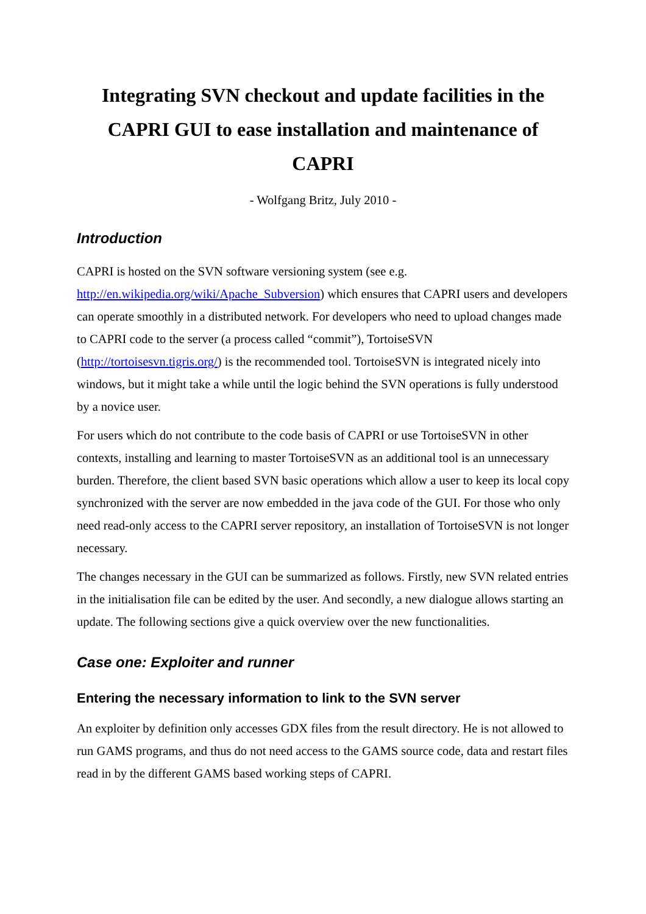Integrating SVN checkout and update facilities in the CAPRI GUI to ease installation and maintenance of CAPRI
- Wolfgang Britz, July 2010 -
Introduction
CAPRI is hosted on the SVN software versioning system (see e.g. http://en.wikipedia.org/wiki/Apache_Subversion) which ensures that CAPRI users and developers can operate smoothly in a distributed network. For developers who need to upload changes made to CAPRI code to the server (a process called “commit”), TortoiseSVN (http://tortoisesvn.tigris.org/) is the recommended tool. TortoiseSVN is integrated nicely into windows, but it might take a while until the logic behind the SVN operations is fully understood by a novice user.
For users which do not contribute to the code basis of CAPRI or use TortoiseSVN in other contexts, installing and learning to master TortoiseSVN as an additional tool is an unnecessary burden. Therefore, the client based SVN basic operations which allow a user to keep its local copy synchronized with the server are now embedded in the java code of the GUI. For those who only need read-only access to the CAPRI server repository, an installation of TortoiseSVN is not longer necessary.
The changes necessary in the GUI can be summarized as follows. Firstly, new SVN related entries in the initialisation file can be edited by the user. And secondly, a new dialogue allows starting an update. The following sections give a quick overview over the new functionalities.
Case one: Exploiter and runner
Entering the necessary information to link to the SVN server
An exploiter by definition only accesses GDX files from the result directory. He is not allowed to run GAMS programs, and thus do not need access to the GAMS source code, data and restart files read in by the different GAMS based working steps of CAPRI.